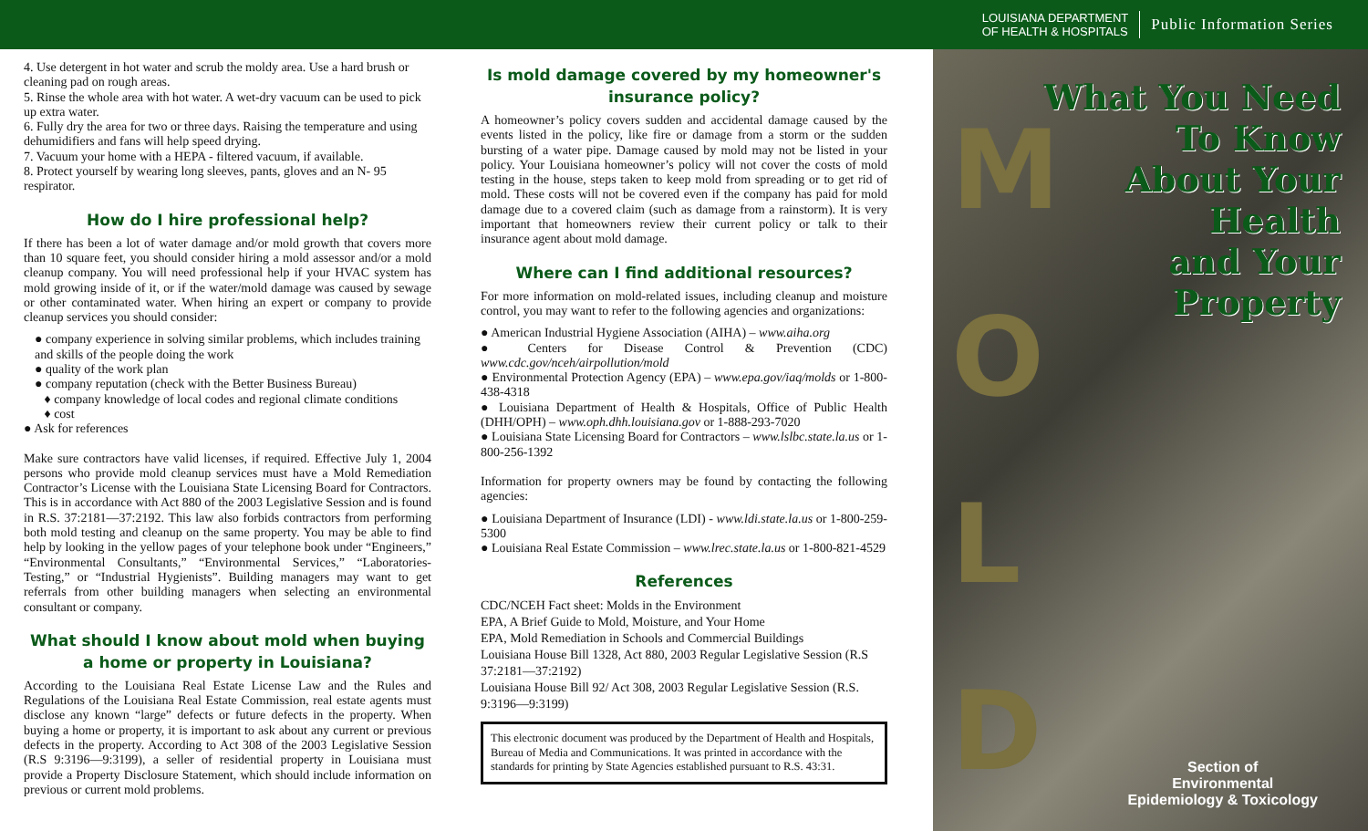LOUISIANA DEPARTMENT
OF HEALTH & HOSPITALS
Public Information Series
4. Use detergent in hot water and scrub the moldy area. Use a hard brush or cleaning pad on rough areas.
5. Rinse the whole area with hot water. A wet-dry vacuum can be used to pick up extra water.
6. Fully dry the area for two or three days. Raising the temperature and using dehumidifiers and fans will help speed drying.
7. Vacuum your home with a HEPA - filtered vacuum, if available.
8. Protect yourself by wearing long sleeves, pants, gloves and an N- 95 respirator.
How do I hire professional help?
If there has been a lot of water damage and/or mold growth that covers more than 10 square feet, you should consider hiring a mold assessor and/or a mold cleanup company. You will need professional help if your HVAC system has mold growing inside of it, or if the water/mold damage was caused by sewage or other contaminated water. When hiring an expert or company to provide cleanup services you should consider:
● company experience in solving similar problems, which includes training and skills of the people doing the work
● quality of the work plan
● company reputation (check with the Better Business Bureau)
♦ company knowledge of local codes and regional climate conditions
♦ cost
● Ask for references
Make sure contractors have valid licenses, if required. Effective July 1, 2004 persons who provide mold cleanup services must have a Mold Remediation Contractor’s License with the Louisiana State Licensing Board for Contractors. This is in accordance with Act 880 of the 2003 Legislative Session and is found in R.S. 37:2181—37:2192. This law also forbids contractors from performing both mold testing and cleanup on the same property. You may be able to find help by looking in the yellow pages of your telephone book under “Engineers,” “Environmental Consultants,” “Environmental Services,” “Laboratories-Testing,” or “Industrial Hygienists”. Building managers may want to get referrals from other building managers when selecting an environmental consultant or company.
What should I know about mold when buying a home or property in Louisiana?
According to the Louisiana Real Estate License Law and the Rules and Regulations of the Louisiana Real Estate Commission, real estate agents must disclose any known “large” defects or future defects in the property. When buying a home or property, it is important to ask about any current or previous defects in the property. According to Act 308 of the 2003 Legislative Session (R.S 9:3196—9:3199), a seller of residential property in Louisiana must provide a Property Disclosure Statement, which should include information on previous or current mold problems.
Is mold damage covered by my homeowner's insurance policy?
A homeowner’s policy covers sudden and accidental damage caused by the events listed in the policy, like fire or damage from a storm or the sudden bursting of a water pipe. Damage caused by mold may not be listed in your policy. Your Louisiana homeowner’s policy will not cover the costs of mold testing in the house, steps taken to keep mold from spreading or to get rid of mold. These costs will not be covered even if the company has paid for mold damage due to a covered claim (such as damage from a rainstorm). It is very important that homeowners review their current policy or talk to their insurance agent about mold damage.
Where can I find additional resources?
For more information on mold-related issues, including cleanup and moisture control, you may want to refer to the following agencies and organizations:
● American Industrial Hygiene Association (AIHA) – www.aiha.org
● Centers for Disease Control & Prevention (CDC) www.cdc.gov/nceh/airpollution/mold
● Environmental Protection Agency (EPA) – www.epa.gov/iaq/molds or 1-800-438-4318
● Louisiana Department of Health & Hospitals, Office of Public Health (DHH/OPH) – www.oph.dhh.louisiana.gov or 1-888-293-7020
● Louisiana State Licensing Board for Contractors – www.lslbc.state.la.us or 1-800-256-1392
Information for property owners may be found by contacting the following agencies:
● Louisiana Department of Insurance (LDI) - www.ldi.state.la.us or 1-800-259-5300
● Louisiana Real Estate Commission – www.lrec.state.la.us or 1-800-821-4529
References
CDC/NCEH Fact sheet: Molds in the Environment
EPA, A Brief Guide to Mold, Moisture, and Your Home
EPA, Mold Remediation in Schools and Commercial Buildings
Louisiana House Bill 1328, Act 880, 2003 Regular Legislative Session (R.S 37:2181—37:2192)
Louisiana House Bill 92/ Act 308, 2003 Regular Legislative Session (R.S. 9:3196—9:3199)
This electronic document was produced by the Department of Health and Hospitals, Bureau of Media and Communications. It was printed in accordance with the standards for printing by State Agencies established pursuant to R.S. 43:31.
M
O
L
D
What You Need
To Know
About Your
Health
and Your
Property
Section of
Environmental
Epidemiology & Toxicology